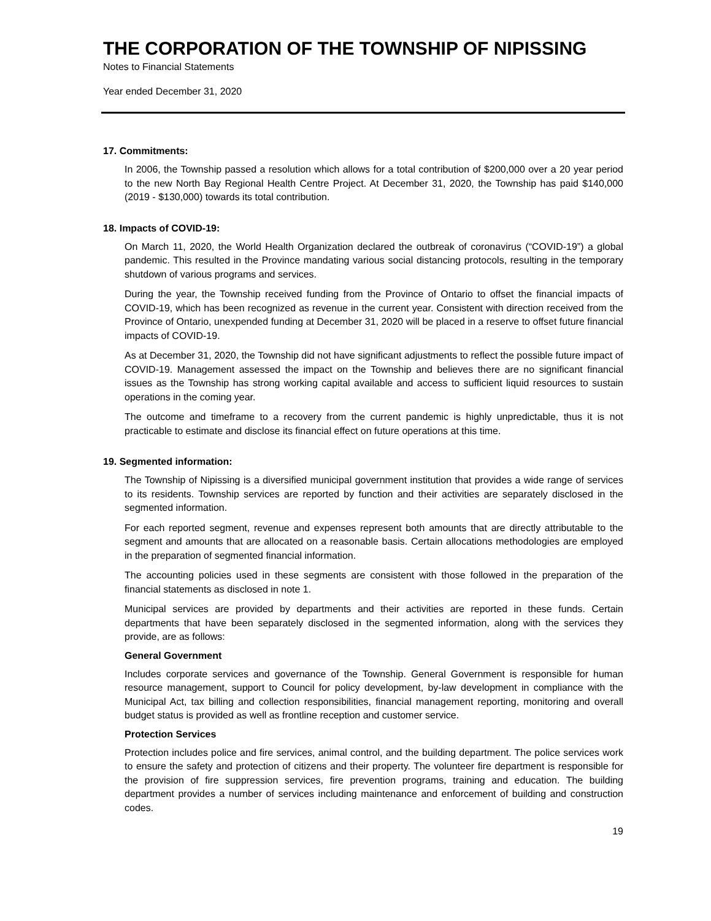THE CORPORATION OF THE TOWNSHIP OF NIPISSING
Notes to Financial Statements
Year ended December 31, 2020
17. Commitments:
In 2006, the Township passed a resolution which allows for a total contribution of $200,000 over a 20 year period to the new North Bay Regional Health Centre Project. At December 31, 2020, the Township has paid $140,000 (2019 - $130,000) towards its total contribution.
18. Impacts of COVID-19:
On March 11, 2020, the World Health Organization declared the outbreak of coronavirus (“COVID-19”) a global pandemic. This resulted in the Province mandating various social distancing protocols, resulting in the temporary shutdown of various programs and services.
During the year, the Township received funding from the Province of Ontario to offset the financial impacts of COVID-19, which has been recognized as revenue in the current year. Consistent with direction received from the Province of Ontario, unexpended funding at December 31, 2020 will be placed in a reserve to offset future financial impacts of COVID-19.
As at December 31, 2020, the Township did not have significant adjustments to reflect the possible future impact of COVID-19. Management assessed the impact on the Township and believes there are no significant financial issues as the Township has strong working capital available and access to sufficient liquid resources to sustain operations in the coming year.
The outcome and timeframe to a recovery from the current pandemic is highly unpredictable, thus it is not practicable to estimate and disclose its financial effect on future operations at this time.
19. Segmented information:
The Township of Nipissing is a diversified municipal government institution that provides a wide range of services to its residents. Township services are reported by function and their activities are separately disclosed in the segmented information.
For each reported segment, revenue and expenses represent both amounts that are directly attributable to the segment and amounts that are allocated on a reasonable basis. Certain allocations methodologies are employed in the preparation of segmented financial information.
The accounting policies used in these segments are consistent with those followed in the preparation of the financial statements as disclosed in note 1.
Municipal services are provided by departments and their activities are reported in these funds. Certain departments that have been separately disclosed in the segmented information, along with the services they provide, are as follows:
General Government
Includes corporate services and governance of the Township. General Government is responsible for human resource management, support to Council for policy development, by-law development in compliance with the Municipal Act, tax billing and collection responsibilities, financial management reporting, monitoring and overall budget status is provided as well as frontline reception and customer service.
Protection Services
Protection includes police and fire services, animal control, and the building department. The police services work to ensure the safety and protection of citizens and their property. The volunteer fire department is responsible for the provision of fire suppression services, fire prevention programs, training and education. The building department provides a number of services including maintenance and enforcement of building and construction codes.
19